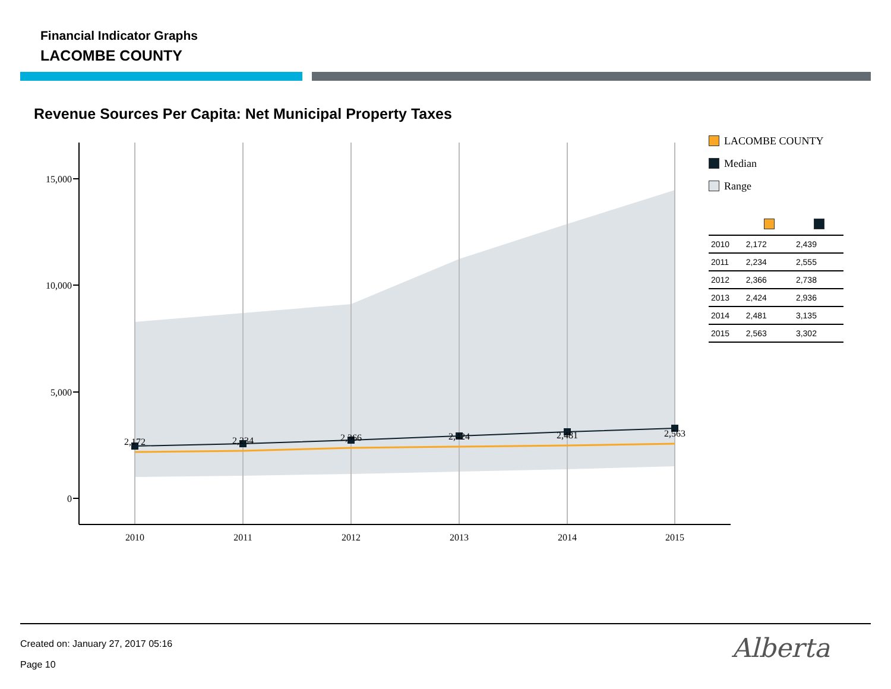Financial Indicator Graphs
LACOMBE COUNTY
Revenue Sources Per Capita: Net Municipal Property Taxes
15,000
10,000
5,000
0
2010
2011
2012
2013
2014
2015
2,172
2,234
2,366
2,424
2,481
2,563
LACOMBE COUNTY
Median
Range
| 2010 | 2,172 | 2,439 |
| 2011 | 2,234 | 2,555 |
| 2012 | 2,366 | 2,738 |
| 2013 | 2,424 | 2,936 |
| 2014 | 2,481 | 3,135 |
| 2015 | 2,563 | 3,302 |
Created on: January 27, 2017 05:16
Page 10
Alberta